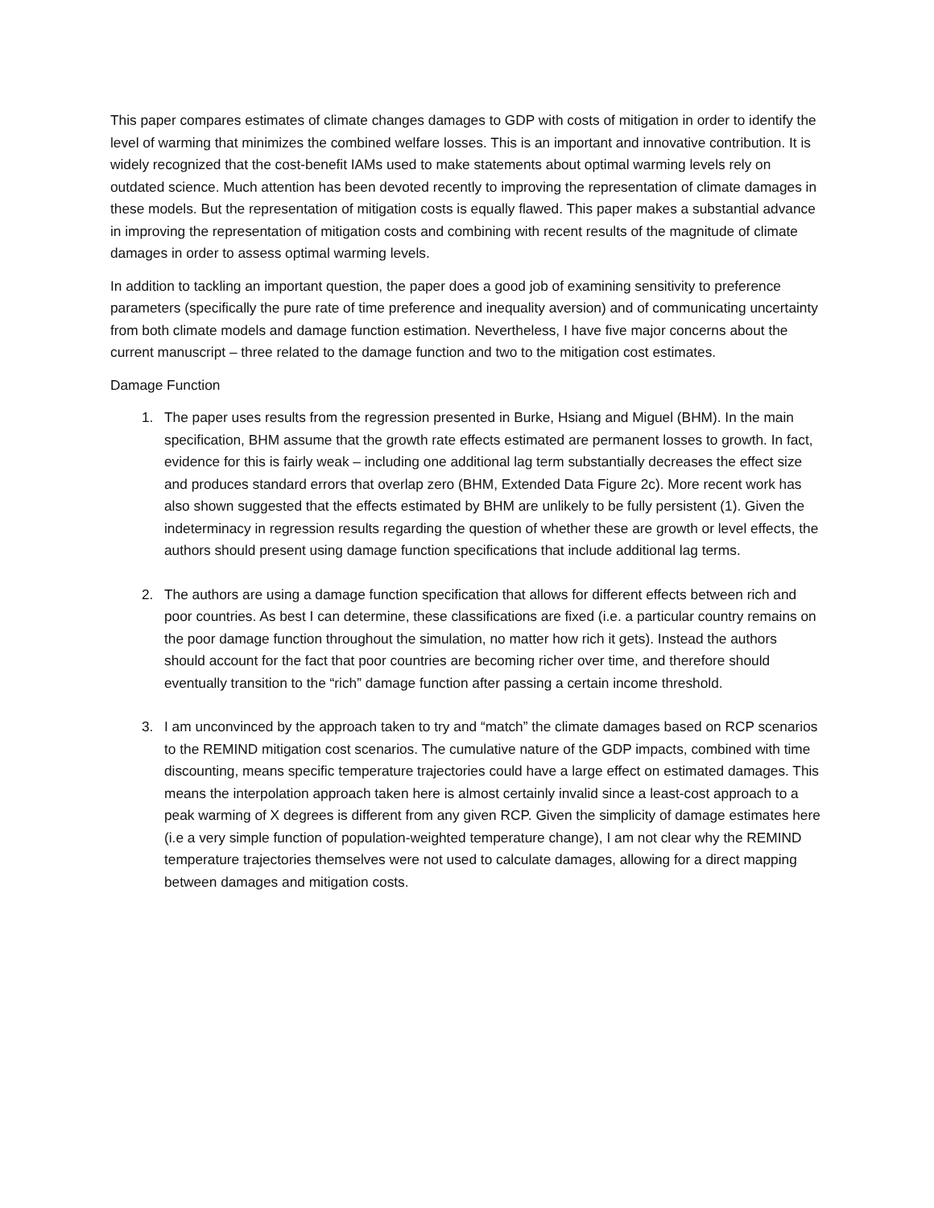This paper compares estimates of climate changes damages to GDP with costs of mitigation in order to identify the level of warming that minimizes the combined welfare losses. This is an important and innovative contribution. It is widely recognized that the cost-benefit IAMs used to make statements about optimal warming levels rely on outdated science. Much attention has been devoted recently to improving the representation of climate damages in these models. But the representation of mitigation costs is equally flawed. This paper makes a substantial advance in improving the representation of mitigation costs and combining with recent results of the magnitude of climate damages in order to assess optimal warming levels.
In addition to tackling an important question, the paper does a good job of examining sensitivity to preference parameters (specifically the pure rate of time preference and inequality aversion) and of communicating uncertainty from both climate models and damage function estimation. Nevertheless, I have five major concerns about the current manuscript – three related to the damage function and two to the mitigation cost estimates.
Damage Function
1. The paper uses results from the regression presented in Burke, Hsiang and Miguel (BHM). In the main specification, BHM assume that the growth rate effects estimated are permanent losses to growth. In fact, evidence for this is fairly weak – including one additional lag term substantially decreases the effect size and produces standard errors that overlap zero (BHM, Extended Data Figure 2c). More recent work has also shown suggested that the effects estimated by BHM are unlikely to be fully persistent (1). Given the indeterminacy in regression results regarding the question of whether these are growth or level effects, the authors should present using damage function specifications that include additional lag terms.
2. The authors are using a damage function specification that allows for different effects between rich and poor countries. As best I can determine, these classifications are fixed (i.e. a particular country remains on the poor damage function throughout the simulation, no matter how rich it gets). Instead the authors should account for the fact that poor countries are becoming richer over time, and therefore should eventually transition to the “rich” damage function after passing a certain income threshold.
3. I am unconvinced by the approach taken to try and “match” the climate damages based on RCP scenarios to the REMIND mitigation cost scenarios. The cumulative nature of the GDP impacts, combined with time discounting, means specific temperature trajectories could have a large effect on estimated damages. This means the interpolation approach taken here is almost certainly invalid since a least-cost approach to a peak warming of X degrees is different from any given RCP. Given the simplicity of damage estimates here (i.e a very simple function of population-weighted temperature change), I am not clear why the REMIND temperature trajectories themselves were not used to calculate damages, allowing for a direct mapping between damages and mitigation costs.